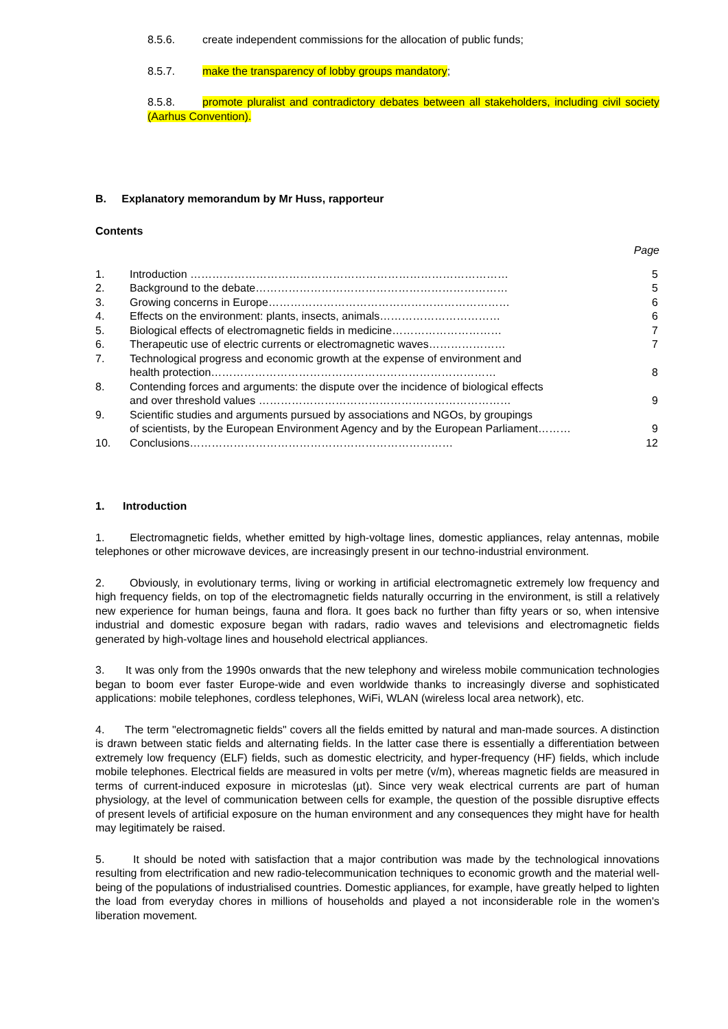8.5.6. create independent commissions for the allocation of public funds;
8.5.7. make the transparency of lobby groups mandatory;
8.5.8. promote pluralist and contradictory debates between all stakeholders, including civil society (Aarhus Convention).
B. Explanatory memorandum by Mr Huss, rapporteur
Contents
Page
| 1. | Introduction …………………………………………………………………………… | 5 |
| 2. | Background to the debate…………………………………………………………… | 5 |
| 3. | Growing concerns in Europe………………………………………………………… | 6 |
| 4. | Effects on the environment: plants, insects, animals…………………………… | 6 |
| 5. | Biological effects of electromagnetic fields in medicine………………………… | 7 |
| 6. | Therapeutic use of electric currents or electromagnetic waves………………… | 7 |
| 7. | Technological progress and economic growth at the expense of environment and health protection…………………………………………………………………… | 8 |
| 8. | Contending forces and arguments: the dispute over the incidence of biological effects and over threshold values …………………………………………………………… | 9 |
| 9. | Scientific studies and arguments pursued by associations and NGOs, by groupings of scientists, by the European Environment Agency and by the European Parliament……… | 9 |
| 10. | Conclusions……………………………………………………………… | 12 |
1. Introduction
1. Electromagnetic fields, whether emitted by high-voltage lines, domestic appliances, relay antennas, mobile telephones or other microwave devices, are increasingly present in our techno-industrial environment.
2. Obviously, in evolutionary terms, living or working in artificial electromagnetic extremely low frequency and high frequency fields, on top of the electromagnetic fields naturally occurring in the environment, is still a relatively new experience for human beings, fauna and flora. It goes back no further than fifty years or so, when intensive industrial and domestic exposure began with radars, radio waves and televisions and electromagnetic fields generated by high-voltage lines and household electrical appliances.
3. It was only from the 1990s onwards that the new telephony and wireless mobile communication technologies began to boom ever faster Europe-wide and even worldwide thanks to increasingly diverse and sophisticated applications: mobile telephones, cordless telephones, WiFi, WLAN (wireless local area network), etc.
4. The term "electromagnetic fields" covers all the fields emitted by natural and man-made sources. A distinction is drawn between static fields and alternating fields. In the latter case there is essentially a differentiation between extremely low frequency (ELF) fields, such as domestic electricity, and hyper-frequency (HF) fields, which include mobile telephones. Electrical fields are measured in volts per metre (v/m), whereas magnetic fields are measured in terms of current-induced exposure in microteslas (µt). Since very weak electrical currents are part of human physiology, at the level of communication between cells for example, the question of the possible disruptive effects of present levels of artificial exposure on the human environment and any consequences they might have for health may legitimately be raised.
5. It should be noted with satisfaction that a major contribution was made by the technological innovations resulting from electrification and new radio-telecommunication techniques to economic growth and the material well-being of the populations of industrialised countries. Domestic appliances, for example, have greatly helped to lighten the load from everyday chores in millions of households and played a not inconsiderable role in the women's liberation movement.